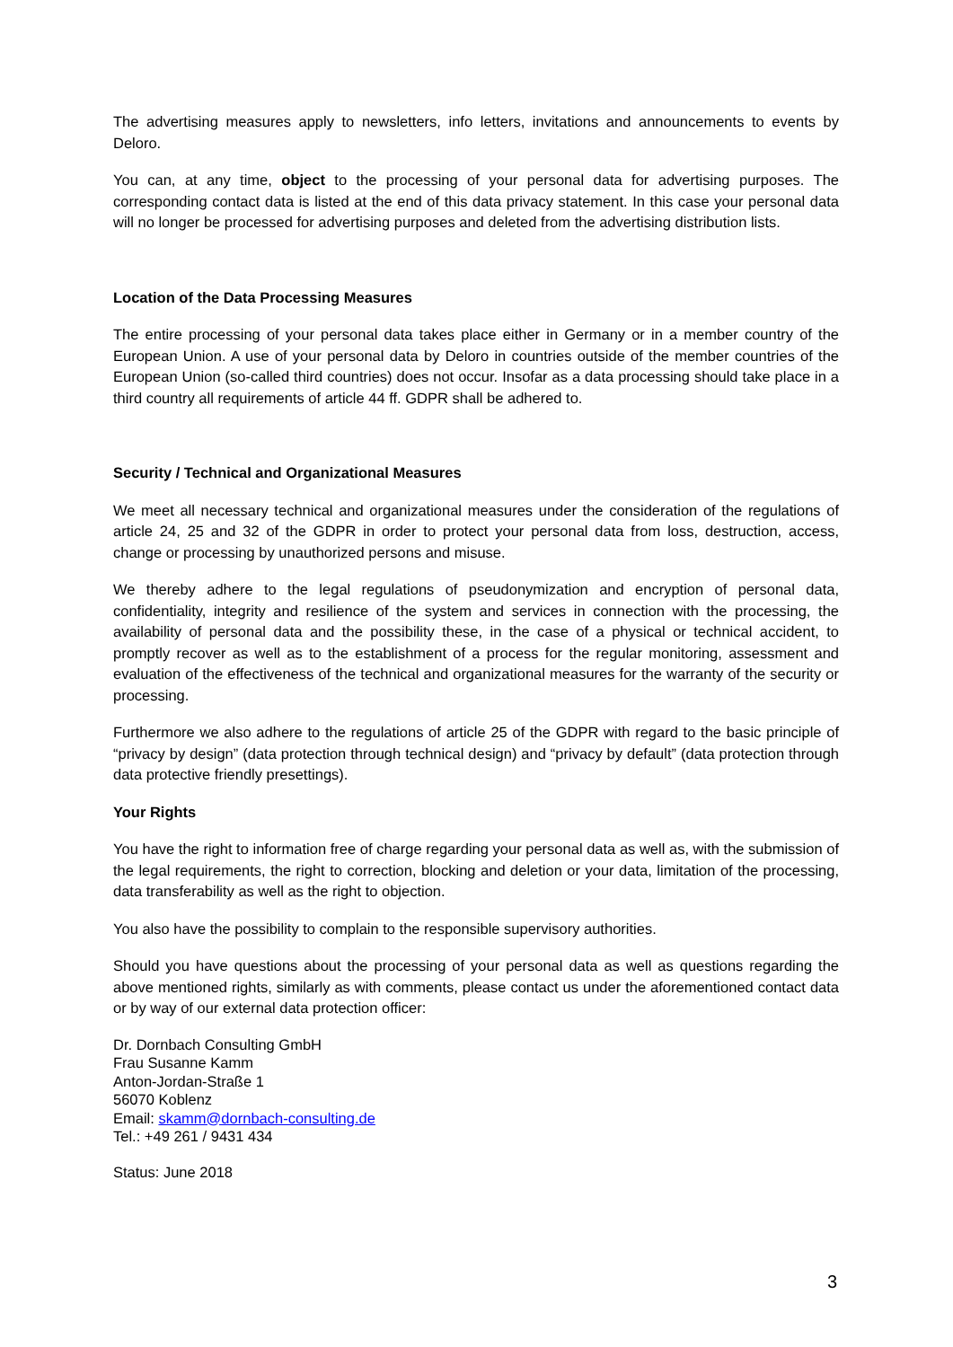The advertising measures apply to newsletters, info letters, invitations and announcements to events by Deloro.
You can, at any time, object to the processing of your personal data for advertising purposes. The corresponding contact data is listed at the end of this data privacy statement. In this case your personal data will no longer be processed for advertising purposes and deleted from the advertising distribution lists.
Location of the Data Processing Measures
The entire processing of your personal data takes place either in Germany or in a member country of the European Union. A use of your personal data by Deloro in countries outside of the member countries of the European Union (so-called third countries) does not occur. Insofar as a data processing should take place in a third country all requirements of article 44 ff. GDPR shall be adhered to.
Security / Technical and Organizational Measures
We meet all necessary technical and organizational measures under the consideration of the regulations of article 24, 25 and 32 of the GDPR in order to protect your personal data from loss, destruction, access, change or processing by unauthorized persons and misuse.
We thereby adhere to the legal regulations of pseudonymization and encryption of personal data, confidentiality, integrity and resilience of the system and services in connection with the processing, the availability of personal data and the possibility these, in the case of a physical or technical accident, to promptly recover as well as to the establishment of a process for the regular monitoring, assessment and evaluation of the effectiveness of the technical and organizational measures for the warranty of the security or processing.
Furthermore we also adhere to the regulations of article 25 of the GDPR with regard to the basic principle of “privacy by design” (data protection through technical design) and “privacy by default” (data protection through data protective friendly presettings).
Your Rights
You have the right to information free of charge regarding your personal data as well as, with the submission of the legal requirements, the right to correction, blocking and deletion or your data, limitation of the processing, data transferability as well as the right to objection.
You also have the possibility to complain to the responsible supervisory authorities.
Should you have questions about the processing of your personal data as well as questions regarding the above mentioned rights, similarly as with comments, please contact us under the aforementioned contact data or by way of our external data protection officer:
Dr. Dornbach Consulting GmbH
Frau Susanne Kamm
Anton-Jordan-Straße 1
56070 Koblenz
Email: skamm@dornbach-consulting.de
Tel.: +49 261 / 9431 434
Status: June 2018
3